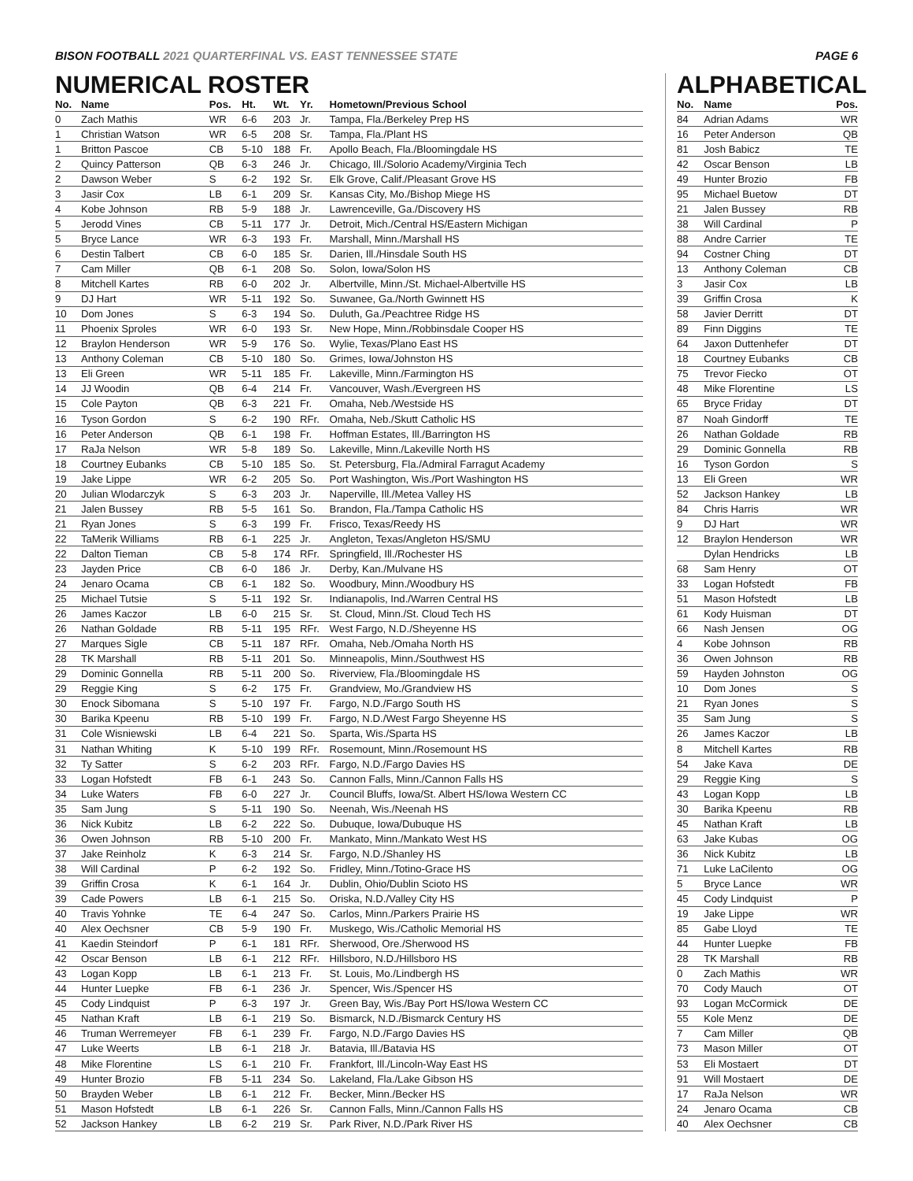BISON FOOTBALL 2021 QUARTERFINAL VS. EAST TENNESSEE STATE
PAGE 6
NUMERICAL ROSTER
| No. | Name | Pos. | Ht. | Wt. | Yr. | Hometown/Previous School |
| --- | --- | --- | --- | --- | --- | --- |
| 0 | Zach Mathis | WR | 6-6 | 203 | Jr. | Tampa, Fla./Berkeley Prep HS |
| 1 | Christian Watson | WR | 6-5 | 208 | Sr. | Tampa, Fla./Plant HS |
| 1 | Britton Pascoe | CB | 5-10 | 188 | Fr. | Apollo Beach, Fla./Bloomingdale HS |
| 2 | Quincy Patterson | QB | 6-3 | 246 | Jr. | Chicago, Ill./Solorio Academy/Virginia Tech |
| 2 | Dawson Weber | S | 6-2 | 192 | Sr. | Elk Grove, Calif./Pleasant Grove HS |
| 3 | Jasir Cox | LB | 6-1 | 209 | Sr. | Kansas City, Mo./Bishop Miege HS |
| 4 | Kobe Johnson | RB | 5-9 | 188 | Jr. | Lawrenceville, Ga./Discovery HS |
| 5 | Jerodd Vines | CB | 5-11 | 177 | Jr. | Detroit, Mich./Central HS/Eastern Michigan |
| 5 | Bryce Lance | WR | 6-3 | 193 | Fr. | Marshall, Minn./Marshall HS |
| 6 | Destin Talbert | CB | 6-0 | 185 | Sr. | Darien, Ill./Hinsdale South HS |
| 7 | Cam Miller | QB | 6-1 | 208 | So. | Solon, Iowa/Solon HS |
| 8 | Mitchell Kartes | RB | 6-0 | 202 | Jr. | Albertville, Minn./St. Michael-Albertville HS |
| 9 | DJ Hart | WR | 5-11 | 192 | So. | Suwanee, Ga./North Gwinnett HS |
| 10 | Dom Jones | S | 6-3 | 194 | So. | Duluth, Ga./Peachtree Ridge HS |
| 11 | Phoenix Sproles | WR | 6-0 | 193 | Sr. | New Hope, Minn./Robbinsdale Cooper HS |
| 12 | Braylon Henderson | WR | 5-9 | 176 | So. | Wylie, Texas/Plano East HS |
| 13 | Anthony Coleman | CB | 5-10 | 180 | So. | Grimes, Iowa/Johnston HS |
| 13 | Eli Green | WR | 5-11 | 185 | Fr. | Lakeville, Minn./Farmington HS |
| 14 | JJ Woodin | QB | 6-4 | 214 | Fr. | Vancouver, Wash./Evergreen HS |
| 15 | Cole Payton | QB | 6-3 | 221 | Fr. | Omaha, Neb./Westside HS |
| 16 | Tyson Gordon | S | 6-2 | 190 | RFr. | Omaha, Neb./Skutt Catholic HS |
| 16 | Peter Anderson | QB | 6-1 | 198 | Fr. | Hoffman Estates, Ill./Barrington HS |
| 17 | RaJa Nelson | WR | 5-8 | 189 | So. | Lakeville, Minn./Lakeville North HS |
| 18 | Courtney Eubanks | CB | 5-10 | 185 | So. | St. Petersburg, Fla./Admiral Farragut Academy |
| 19 | Jake Lippe | WR | 6-2 | 205 | So. | Port Washington, Wis./Port Washington HS |
| 20 | Julian Wlodarczyk | S | 6-3 | 203 | Jr. | Naperville, Ill./Metea Valley HS |
| 21 | Jalen Bussey | RB | 5-5 | 161 | So. | Brandon, Fla./Tampa Catholic HS |
| 21 | Ryan Jones | S | 6-3 | 199 | Fr. | Frisco, Texas/Reedy HS |
| 22 | TaMerik Williams | RB | 6-1 | 225 | Jr. | Angleton, Texas/Angleton HS/SMU |
| 22 | Dalton Tieman | CB | 5-8 | 174 | RFr. | Springfield, Ill./Rochester HS |
| 23 | Jayden Price | CB | 6-0 | 186 | Jr. | Derby, Kan./Mulvane HS |
| 24 | Jenaro Ocama | CB | 6-1 | 182 | So. | Woodbury, Minn./Woodbury HS |
| 25 | Michael Tutsie | S | 5-11 | 192 | Sr. | Indianapolis, Ind./Warren Central HS |
| 26 | James Kaczor | LB | 6-0 | 215 | Sr. | St. Cloud, Minn./St. Cloud Tech HS |
| 26 | Nathan Goldade | RB | 5-11 | 195 | RFr. | West Fargo, N.D./Sheyenne HS |
| 27 | Marques Sigle | CB | 5-11 | 187 | RFr. | Omaha, Neb./Omaha North HS |
| 28 | TK Marshall | RB | 5-11 | 201 | So. | Minneapolis, Minn./Southwest HS |
| 29 | Dominic Gonnella | RB | 5-11 | 200 | So. | Riverview, Fla./Bloomingdale HS |
| 29 | Reggie King | S | 6-2 | 175 | Fr. | Grandview, Mo./Grandview HS |
| 30 | Enock Sibomana | S | 5-10 | 197 | Fr. | Fargo, N.D./Fargo South HS |
| 30 | Barika Kpeenu | RB | 5-10 | 199 | Fr. | Fargo, N.D./West Fargo Sheyenne HS |
| 31 | Cole Wisniewski | LB | 6-4 | 221 | So. | Sparta, Wis./Sparta HS |
| 31 | Nathan Whiting | K | 5-10 | 199 | RFr. | Rosemount, Minn./Rosemount HS |
| 32 | Ty Satter | S | 6-2 | 203 | RFr. | Fargo, N.D./Fargo Davies HS |
| 33 | Logan Hofstedt | FB | 6-1 | 243 | So. | Cannon Falls, Minn./Cannon Falls HS |
| 34 | Luke Waters | FB | 6-0 | 227 | Jr. | Council Bluffs, Iowa/St. Albert HS/Iowa Western CC |
| 35 | Sam Jung | S | 5-11 | 190 | So. | Neenah, Wis./Neenah HS |
| 36 | Nick Kubitz | LB | 6-2 | 222 | So. | Dubuque, Iowa/Dubuque HS |
| 36 | Owen Johnson | RB | 5-10 | 200 | Fr. | Mankato, Minn./Mankato West HS |
| 37 | Jake Reinholz | K | 6-3 | 214 | Sr. | Fargo, N.D./Shanley HS |
| 38 | Will Cardinal | P | 6-2 | 192 | So. | Fridley, Minn./Totino-Grace HS |
| 39 | Griffin Crosa | K | 6-1 | 164 | Jr. | Dublin, Ohio/Dublin Scioto HS |
| 39 | Cade Powers | LB | 6-1 | 215 | So. | Oriska, N.D./Valley City HS |
| 40 | Travis Yohnke | TE | 6-4 | 247 | So. | Carlos, Minn./Parkers Prairie HS |
| 40 | Alex Oechsner | CB | 5-9 | 190 | Fr. | Muskego, Wis./Catholic Memorial HS |
| 41 | Kaedin Steindorf | P | 6-1 | 181 | RFr. | Sherwood, Ore./Sherwood HS |
| 42 | Oscar Benson | LB | 6-1 | 212 | RFr. | Hillsboro, N.D./Hillsboro HS |
| 43 | Logan Kopp | LB | 6-1 | 213 | Fr. | St. Louis, Mo./Lindbergh HS |
| 44 | Hunter Luepke | FB | 6-1 | 236 | Jr. | Spencer, Wis./Spencer HS |
| 45 | Cody Lindquist | P | 6-3 | 197 | Jr. | Green Bay, Wis./Bay Port HS/Iowa Western CC |
| 45 | Nathan Kraft | LB | 6-1 | 219 | So. | Bismarck, N.D./Bismarck Century HS |
| 46 | Truman Werremeyer | FB | 6-1 | 239 | Fr. | Fargo, N.D./Fargo Davies HS |
| 47 | Luke Weerts | LB | 6-1 | 218 | Jr. | Batavia, Ill./Batavia HS |
| 48 | Mike Florentine | LS | 6-1 | 210 | Fr. | Frankfort, Ill./Lincoln-Way East HS |
| 49 | Hunter Brozio | FB | 5-11 | 234 | So. | Lakeland, Fla./Lake Gibson HS |
| 50 | Brayden Weber | LB | 6-1 | 212 | Fr. | Becker, Minn./Becker HS |
| 51 | Mason Hofstedt | LB | 6-1 | 226 | Sr. | Cannon Falls, Minn./Cannon Falls HS |
| 52 | Jackson Hankey | LB | 6-2 | 219 | Sr. | Park River, N.D./Park River HS |
ALPHABETICAL
| No. | Name | Pos. |
| --- | --- | --- |
| 84 | Adrian Adams | WR |
| 16 | Peter Anderson | QB |
| 81 | Josh Babicz | TE |
| 42 | Oscar Benson | LB |
| 49 | Hunter Brozio | FB |
| 95 | Michael Buetow | DT |
| 21 | Jalen Bussey | RB |
| 38 | Will Cardinal | P |
| 88 | Andre Carrier | TE |
| 94 | Costner Ching | DT |
| 13 | Anthony Coleman | CB |
| 3 | Jasir Cox | LB |
| 39 | Griffin Crosa | K |
| 58 | Javier Derritt | DT |
| 89 | Finn Diggins | TE |
| 64 | Jaxon Duttenhefer | DT |
| 18 | Courtney Eubanks | CB |
| 75 | Trevor Fiecko | OT |
| 48 | Mike Florentine | LS |
| 65 | Bryce Friday | DT |
| 87 | Noah Gindorff | TE |
| 26 | Nathan Goldade | RB |
| 29 | Dominic Gonnella | RB |
| 16 | Tyson Gordon | S |
| 13 | Eli Green | WR |
| 52 | Jackson Hankey | LB |
| 84 | Chris Harris | WR |
| 9 | DJ Hart | WR |
| 12 | Braylon Henderson | WR |
| | Dylan Hendricks | LB |
| 68 | Sam Henry | OT |
| 33 | Logan Hofstedt | FB |
| 51 | Mason Hofstedt | LB |
| 61 | Kody Huisman | DT |
| 66 | Nash Jensen | OG |
| 4 | Kobe Johnson | RB |
| 36 | Owen Johnson | RB |
| 59 | Hayden Johnston | OG |
| 10 | Dom Jones | S |
| 21 | Ryan Jones | S |
| 35 | Sam Jung | S |
| 26 | James Kaczor | LB |
| 8 | Mitchell Kartes | RB |
| 54 | Jake Kava | DE |
| 29 | Reggie King | S |
| 43 | Logan Kopp | LB |
| 30 | Barika Kpeenu | RB |
| 45 | Nathan Kraft | LB |
| 63 | Jake Kubas | OG |
| 36 | Nick Kubitz | LB |
| 71 | Luke LaCilento | OG |
| 5 | Bryce Lance | WR |
| 45 | Cody Lindquist | P |
| 19 | Jake Lippe | WR |
| 85 | Gabe Lloyd | TE |
| 44 | Hunter Luepke | FB |
| 28 | TK Marshall | RB |
| 0 | Zach Mathis | WR |
| 70 | Cody Mauch | OT |
| 93 | Logan McCormick | DE |
| 55 | Kole Menz | DE |
| 7 | Cam Miller | QB |
| 73 | Mason Miller | OT |
| 53 | Eli Mostaert | DT |
| 91 | Will Mostaert | DE |
| 17 | RaJa Nelson | WR |
| 24 | Jenaro Ocama | CB |
| 40 | Alex Oechsner | CB |